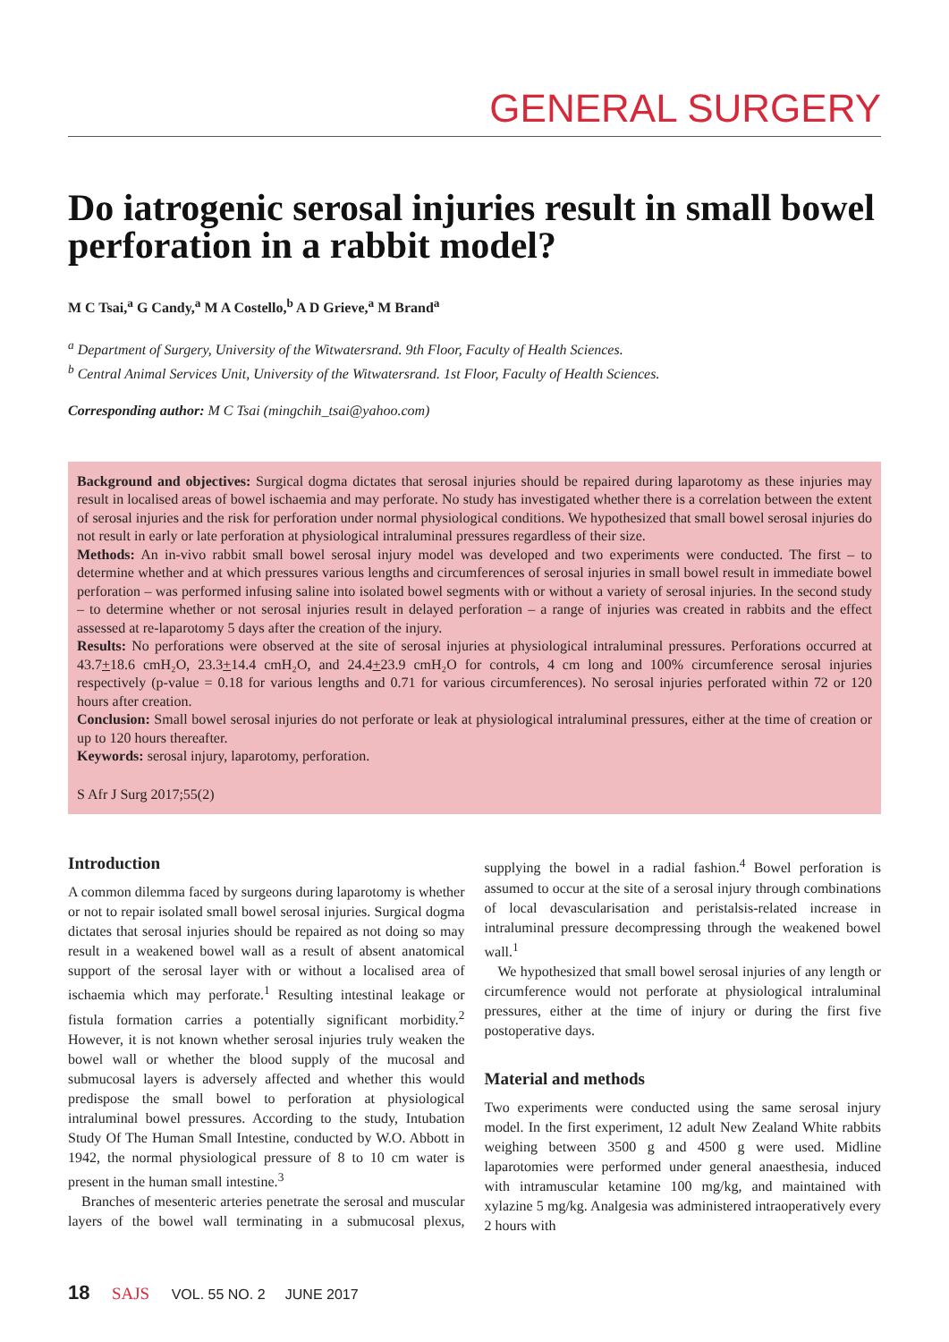GENERAL SURGERY
Do iatrogenic serosal injuries result in small bowel perforation in a rabbit model?
M C Tsai,<sup>a</sup> G Candy,<sup>a</sup> M A Costello,<sup>b</sup> A D Grieve,<sup>a</sup> M Brand<sup>a</sup>
<sup>a</sup> Department of Surgery, University of the Witwatersrand. 9th Floor, Faculty of Health Sciences.
<sup>b</sup> Central Animal Services Unit, University of the Witwatersrand. 1st Floor, Faculty of Health Sciences.
Corresponding author: M C Tsai (mingchih_tsai@yahoo.com)
Background and objectives: Surgical dogma dictates that serosal injuries should be repaired during laparotomy as these injuries may result in localised areas of bowel ischaemia and may perforate. No study has investigated whether there is a correlation between the extent of serosal injuries and the risk for perforation under normal physiological conditions. We hypothesized that small bowel serosal injuries do not result in early or late perforation at physiological intraluminal pressures regardless of their size.
Methods: An in-vivo rabbit small bowel serosal injury model was developed and two experiments were conducted. The first – to determine whether and at which pressures various lengths and circumferences of serosal injuries in small bowel result in immediate bowel perforation – was performed infusing saline into isolated bowel segments with or without a variety of serosal injuries. In the second study – to determine whether or not serosal injuries result in delayed perforation – a range of injuries was created in rabbits and the effect assessed at re-laparotomy 5 days after the creation of the injury.
Results: No perforations were observed at the site of serosal injuries at physiological intraluminal pressures. Perforations occurred at 43.7+18.6 cmH₂O, 23.3+14.4 cmH₂O, and 24.4+23.9 cmH₂O for controls, 4 cm long and 100% circumference serosal injuries respectively (p-value = 0.18 for various lengths and 0.71 for various circumferences). No serosal injuries perforated within 72 or 120 hours after creation.
Conclusion: Small bowel serosal injuries do not perforate or leak at physiological intraluminal pressures, either at the time of creation or up to 120 hours thereafter.
Keywords: serosal injury, laparotomy, perforation.
S Afr J Surg 2017;55(2)
Introduction
A common dilemma faced by surgeons during laparotomy is whether or not to repair isolated small bowel serosal injuries. Surgical dogma dictates that serosal injuries should be repaired as not doing so may result in a weakened bowel wall as a result of absent anatomical support of the serosal layer with or without a localised area of ischaemia which may perforate.<sup>1</sup> Resulting intestinal leakage or fistula formation carries a potentially significant morbidity.<sup>2</sup> However, it is not known whether serosal injuries truly weaken the bowel wall or whether the blood supply of the mucosal and submucosal layers is adversely affected and whether this would predispose the small bowel to perforation at physiological intraluminal bowel pressures. According to the study, Intubation Study Of The Human Small Intestine, conducted by W.O. Abbott in 1942, the normal physiological pressure of 8 to 10 cm water is present in the human small intestine.<sup>3</sup>
Branches of mesenteric arteries penetrate the serosal and muscular layers of the bowel wall terminating in a submucosal plexus, supplying the bowel in a radial fashion.<sup>4</sup> Bowel perforation is assumed to occur at the site of a serosal injury through combinations of local devascularisation and peristalsis-related increase in intraluminal pressure decompressing through the weakened bowel wall.<sup>1</sup>
We hypothesized that small bowel serosal injuries of any length or circumference would not perforate at physiological intraluminal pressures, either at the time of injury or during the first five postoperative days.
Material and methods
Two experiments were conducted using the same serosal injury model. In the first experiment, 12 adult New Zealand White rabbits weighing between 3500 g and 4500 g were used. Midline laparotomies were performed under general anaesthesia, induced with intramuscular ketamine 100 mg/kg, and maintained with xylazine 5 mg/kg. Analgesia was administered intraoperatively every 2 hours with
18 SAJS VOL. 55 NO. 2 JUNE 2017